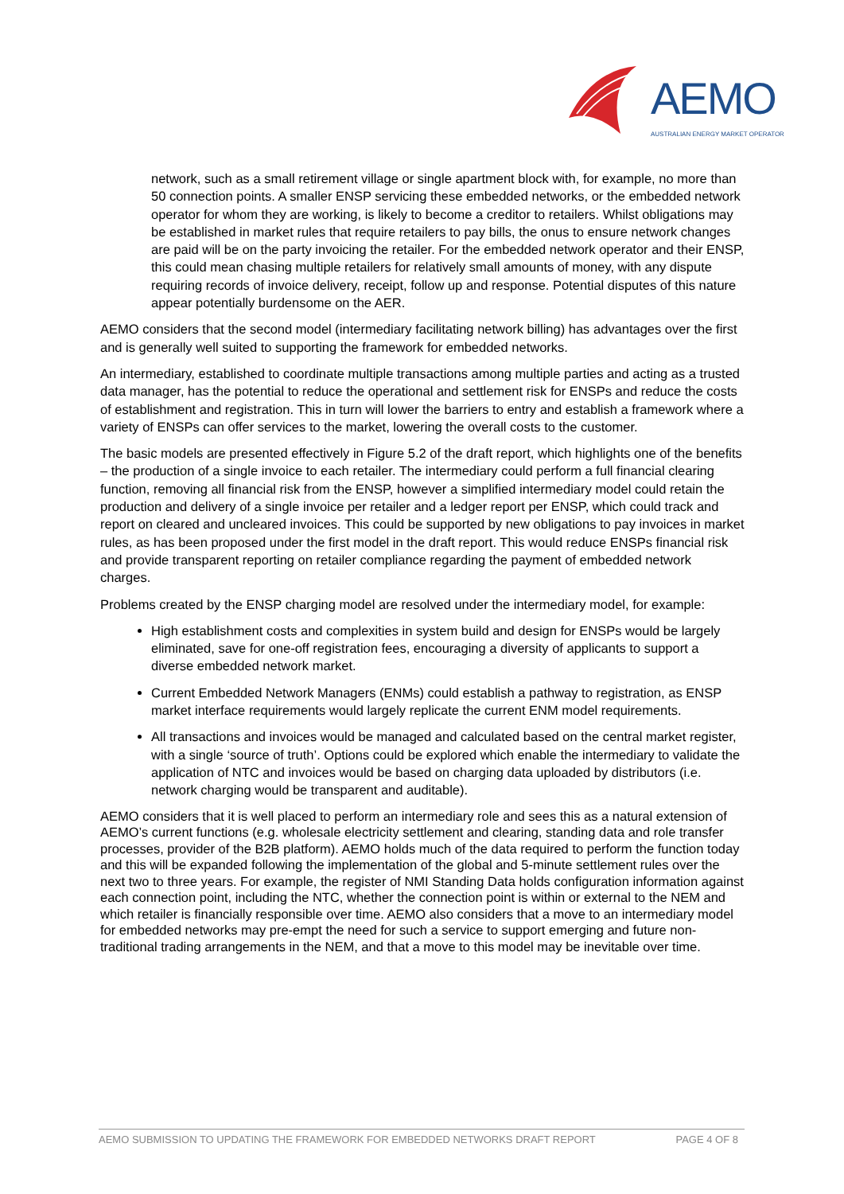AEMO
AUSTRALIAN ENERGY MARKET OPERATOR
network, such as a small retirement village or single apartment block with, for example, no more than 50 connection points. A smaller ENSP servicing these embedded networks, or the embedded network operator for whom they are working, is likely to become a creditor to retailers. Whilst obligations may be established in market rules that require retailers to pay bills, the onus to ensure network changes are paid will be on the party invoicing the retailer. For the embedded network operator and their ENSP, this could mean chasing multiple retailers for relatively small amounts of money, with any dispute requiring records of invoice delivery, receipt, follow up and response. Potential disputes of this nature appear potentially burdensome on the AER.
AEMO considers that the second model (intermediary facilitating network billing) has advantages over the first and is generally well suited to supporting the framework for embedded networks.
An intermediary, established to coordinate multiple transactions among multiple parties and acting as a trusted data manager, has the potential to reduce the operational and settlement risk for ENSPs and reduce the costs of establishment and registration. This in turn will lower the barriers to entry and establish a framework where a variety of ENSPs can offer services to the market, lowering the overall costs to the customer.
The basic models are presented effectively in Figure 5.2 of the draft report, which highlights one of the benefits – the production of a single invoice to each retailer. The intermediary could perform a full financial clearing function, removing all financial risk from the ENSP, however a simplified intermediary model could retain the production and delivery of a single invoice per retailer and a ledger report per ENSP, which could track and report on cleared and uncleared invoices. This could be supported by new obligations to pay invoices in market rules, as has been proposed under the first model in the draft report. This would reduce ENSPs financial risk and provide transparent reporting on retailer compliance regarding the payment of embedded network charges.
Problems created by the ENSP charging model are resolved under the intermediary model, for example:
High establishment costs and complexities in system build and design for ENSPs would be largely eliminated, save for one-off registration fees, encouraging a diversity of applicants to support a diverse embedded network market.
Current Embedded Network Managers (ENMs) could establish a pathway to registration, as ENSP market interface requirements would largely replicate the current ENM model requirements.
All transactions and invoices would be managed and calculated based on the central market register, with a single ‘source of truth’. Options could be explored which enable the intermediary to validate the application of NTC and invoices would be based on charging data uploaded by distributors (i.e. network charging would be transparent and auditable).
AEMO considers that it is well placed to perform an intermediary role and sees this as a natural extension of AEMO’s current functions (e.g. wholesale electricity settlement and clearing, standing data and role transfer processes, provider of the B2B platform). AEMO holds much of the data required to perform the function today and this will be expanded following the implementation of the global and 5-minute settlement rules over the next two to three years. For example, the register of NMI Standing Data holds configuration information against each connection point, including the NTC, whether the connection point is within or external to the NEM and which retailer is financially responsible over time. AEMO also considers that a move to an intermediary model for embedded networks may pre-empt the need for such a service to support emerging and future non-traditional trading arrangements in the NEM, and that a move to this model may be inevitable over time.
AEMO SUBMISSION TO UPDATING THE FRAMEWORK FOR EMBEDDED NETWORKS DRAFT REPORT PAGE 4 OF 8